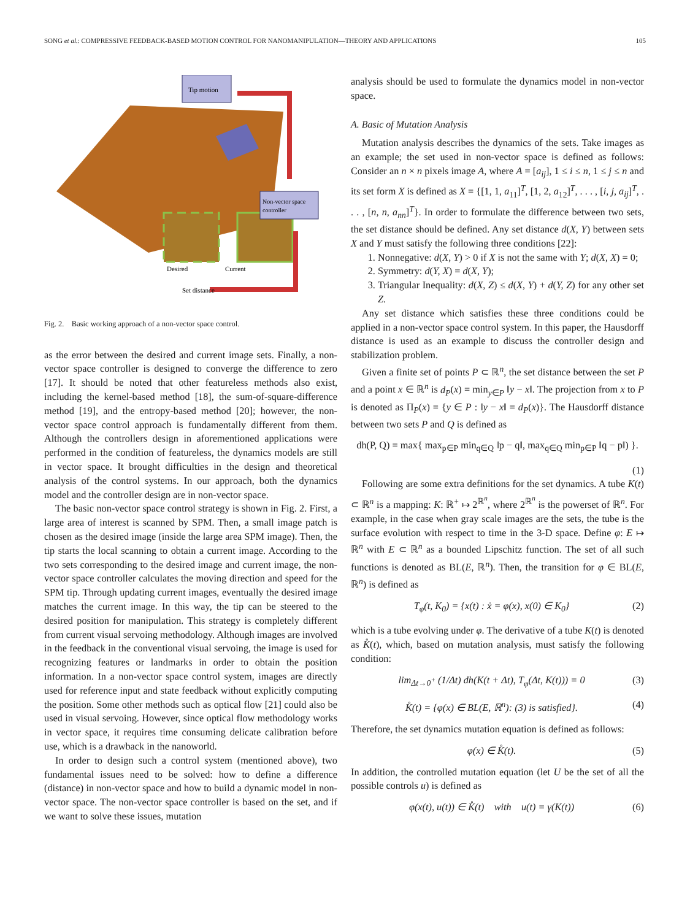SONG et al.: COMPRESSIVE FEEDBACK-BASED MOTION CONTROL FOR NANOMANIPULATION—THEORY AND APPLICATIONS 105
Tip motion
Non-vector space
controller
Desired
Current
Set distance
Fig. 2. Basic working approach of a non-vector space control.
as the error between the desired and current image sets. Finally, a non-vector space controller is designed to converge the difference to zero [17]. It should be noted that other featureless methods also exist, including the kernel-based method [18], the sum-of-square-difference method [19], and the entropy-based method [20]; however, the non-vector space control approach is fundamentally different from them. Although the controllers design in aforementioned applications were performed in the condition of featureless, the dynamics models are still in vector space. It brought difficulties in the design and theoretical analysis of the control systems. In our approach, both the dynamics model and the controller design are in non-vector space.
The basic non-vector space control strategy is shown in Fig. 2. First, a large area of interest is scanned by SPM. Then, a small image patch is chosen as the desired image (inside the large area SPM image). Then, the tip starts the local scanning to obtain a current image. According to the two sets corresponding to the desired image and current image, the non-vector space controller calculates the moving direction and speed for the SPM tip. Through updating current images, eventually the desired image matches the current image. In this way, the tip can be steered to the desired position for manipulation. This strategy is completely different from current visual servoing methodology. Although images are involved in the feedback in the conventional visual servoing, the image is used for recognizing features or landmarks in order to obtain the position information. In a non-vector space control system, images are directly used for reference input and state feedback without explicitly computing the position. Some other methods such as optical flow [21] could also be used in visual servoing. However, since optical flow methodology works in vector space, it requires time consuming delicate calibration before use, which is a drawback in the nanoworld.
In order to design such a control system (mentioned above), two fundamental issues need to be solved: how to define a difference (distance) in non-vector space and how to build a dynamic model in non-vector space. The non-vector space controller is based on the set, and if we want to solve these issues, mutation
analysis should be used to formulate the dynamics model in non-vector space.
A. Basic of Mutation Analysis
Mutation analysis describes the dynamics of the sets. Take images as an example; the set used in non-vector space is defined as follows: Consider an n × n pixels image A, where A = [a<sub>ij</sub>], 1 ≤ i ≤ n, 1 ≤ j ≤ n and its set form X is defined as X = {[1, 1, a<sub>11</sub>]<sup>T</sup>, [1, 2, a<sub>12</sub>]<sup>T</sup>, . . . , [i, j, a<sub>ij</sub>]<sup>T</sup>, . . . , [n, n, a<sub>nn</sub>]<sup>T</sup>}. In order to formulate the difference between two sets, the set distance should be defined. Any set distance d(X, Y) between sets X and Y must satisfy the following three conditions [22]:
1. Nonnegative: d(X, Y) > 0 if X is not the same with Y; d(X, X) = 0;
2. Symmetry: d(Y, X) = d(X, Y);
3. Triangular Inequality: d(X, Z) ≤ d(X, Y) + d(Y, Z) for any other set Z.
Any set distance which satisfies these three conditions could be applied in a non-vector space control system. In this paper, the Hausdorff distance is used as an example to discuss the controller design and stabilization problem.
Given a finite set of points P ⊂ ℝ<sup>n</sup>, the set distance between the set P and a point x ∈ ℝ<sup>n</sup> is d<sub>P</sub>(x) = min<sub>y∈P</sub> ‖y − x‖. The projection from x to P is denoted as Π<sub>P</sub>(x) = {y ∈ P : ‖y − x‖ = d<sub>P</sub>(x)}. The Hausdorff distance between two sets P and Q is defined as
dh(P, Q) = max{ max<sub>p∈P</sub> min<sub>q∈Q</sub> ‖p − q‖, max<sub>q∈Q</sub> min<sub>p∈P</sub> ‖q − p‖) }.
(1)
Following are some extra definitions for the set dynamics. A tube K(t) ⊂ ℝ<sup>n</sup> is a mapping: K: ℝ<sup>+</sup> ↦ 2<sup>ℝ<sup>n</sup></sup>, where 2<sup>ℝ<sup>n</sup></sup> is the powerset of ℝ<sup>n</sup>. For example, in the case when gray scale images are the sets, the tube is the surface evolution with respect to time in the 3-D space. Define φ: E ↦ ℝ<sup>n</sup> with E ⊂ ℝ<sup>n</sup> as a bounded Lipschitz function. The set of all such functions is denoted as BL(E, ℝ<sup>n</sup>). Then, the transition for φ ∈ BL(E, ℝ<sup>n</sup>) is defined as
T<sub>φ</sub>(t, K<sub>0</sub>) = {x(t) : ẋ = φ(x), x(0) ∈ K<sub>0</sub>} (2)
which is a tube evolving under φ. The derivative of a tube K(t) is denoted as K̊(t), which, based on mutation analysis, must satisfy the following condition:
lim<sub>Δt→0<sup>+</sup></sub> (1/Δt) dh(K(t + Δt), T<sub>φ</sub>(Δt, K(t))) = 0 (3)
K̊(t) = {φ(x) ∈ BL(E, ℝ<sup>n</sup>): (3) is satisfied}. (4)
Therefore, the set dynamics mutation equation is defined as follows:
φ(x) ∈ K̊(t). (5)
In addition, the controlled mutation equation (let U be the set of all the possible controls u) is defined as
φ(x(t), u(t)) ∈ K̊(t) with u(t) = γ(K(t)) (6)